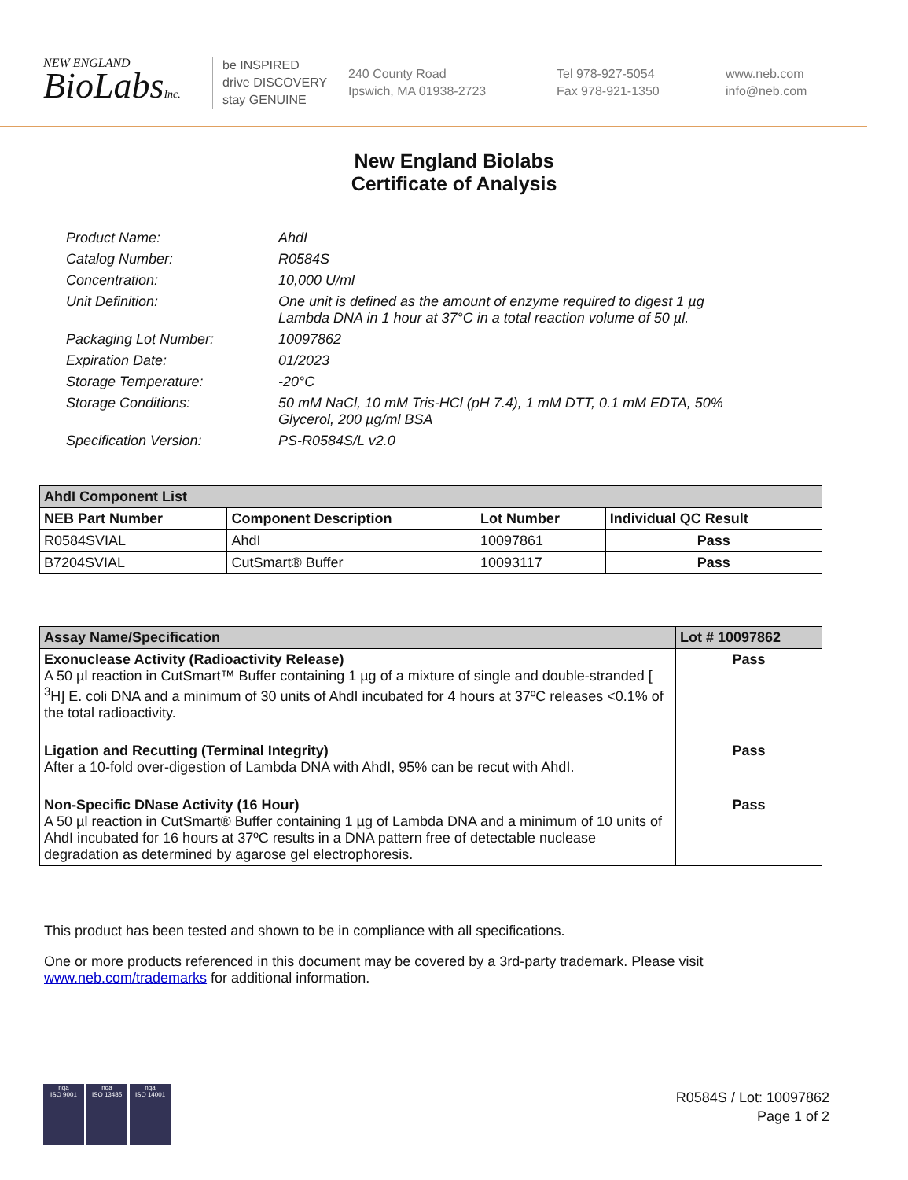NEW ENGLAND
BioLabsInc.
be INSPIRED
drive DISCOVERY
stay GENUINE
240 County Road
Ipswich, MA 01938-2723
Tel 978-927-5054
Fax 978-921-1350
www.neb.com
info@neb.com
New England Biolabs
Certificate of Analysis
| Product Name: | AhdI |
| Catalog Number: | R0584S |
| Concentration: | 10,000 U/ml |
| Unit Definition: | One unit is defined as the amount of enzyme required to digest 1 µg Lambda DNA in 1 hour at 37°C in a total reaction volume of 50 µl. |
| Packaging Lot Number: | 10097862 |
| Expiration Date: | 01/2023 |
| Storage Temperature: | -20°C |
| Storage Conditions: | 50 mM NaCl, 10 mM Tris-HCl (pH 7.4), 1 mM DTT, 0.1 mM EDTA, 50% Glycerol, 200 µg/ml BSA |
| Specification Version: | PS-R0584S/L v2.0 |
| AhdI Component List | | | |
| --- | --- | --- | --- |
| NEB Part Number | Component Description | Lot Number | Individual QC Result |
| R0584SVIAL | AhdI | 10097861 | Pass |
| B7204SVIAL | CutSmart® Buffer | 10093117 | Pass |
| Assay Name/Specification | Lot # 10097862 |
| --- | --- |
| Exonuclease Activity (Radioactivity Release) A 50 µl reaction in CutSmart™ Buffer containing 1 µg of a mixture of single and double-stranded [ <sup>3</sup>H] E. coli DNA and a minimum of 30 units of AhdI incubated for 4 hours at 37ºC releases <0.1% of the total radioactivity. | Pass |
| Ligation and Recutting (Terminal Integrity) After a 10-fold over-digestion of Lambda DNA with AhdI, 95% can be recut with AhdI. | Pass |
| Non-Specific DNase Activity (16 Hour) A 50 µl reaction in CutSmart® Buffer containing 1 µg of Lambda DNA and a minimum of 10 units of AhdI incubated for 16 hours at 37ºC results in a DNA pattern free of detectable nuclease degradation as determined by agarose gel electrophoresis. | Pass |
This product has been tested and shown to be in compliance with all specifications.
One or more products referenced in this document may be covered by a 3rd-party trademark. Please visit
www.neb.com/trademarks for additional information.
nqa
ISO 9001
nqa
ISO 13485
nqa
ISO 14001
R0584S / Lot: 10097862
Page 1 of 2